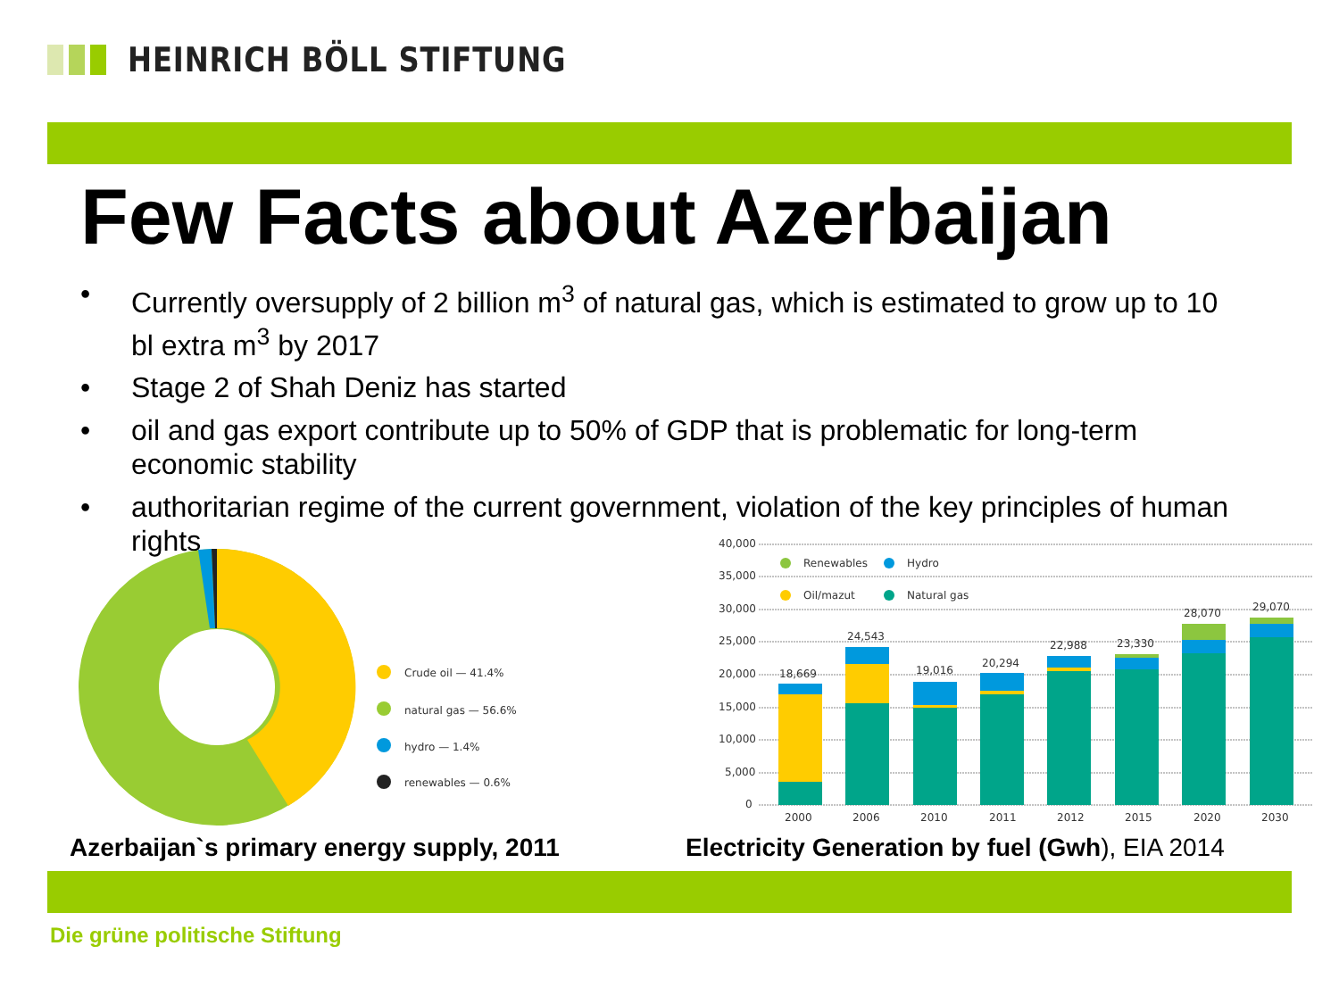HEINRICH BÖLL STIFTUNG
Few Facts about Azerbaijan
• Currently oversupply of 2 billion m<sup>3</sup> of natural gas, which is estimated to grow up to 10 bl extra m<sup>3</sup> by 2017
• Stage 2 of Shah Deniz has started
• oil and gas export contribute up to 50% of GDP that is problematic for long-term economic stability
• authoritarian regime of the current government, violation of the key principles of human rights
Crude oil — 41.4%
natural gas — 56.6%
hydro — 1.4%
renewables — 0.6%
40,000
35,000
30,000
25,000
20,000
15,000
10,000
5,000
0
Renewables
Hydro
Oil/mazut
Natural gas
18,669
24,543
19,016
20,294
22,988
23,330
28,070
29,070
2000
2006
2010
2011
2012
2015
2020
2030
Azerbaijan`s primary energy supply, 2011
Electricity Generation by fuel (Gwh), EIA 2014
Die grüne politische Stiftung